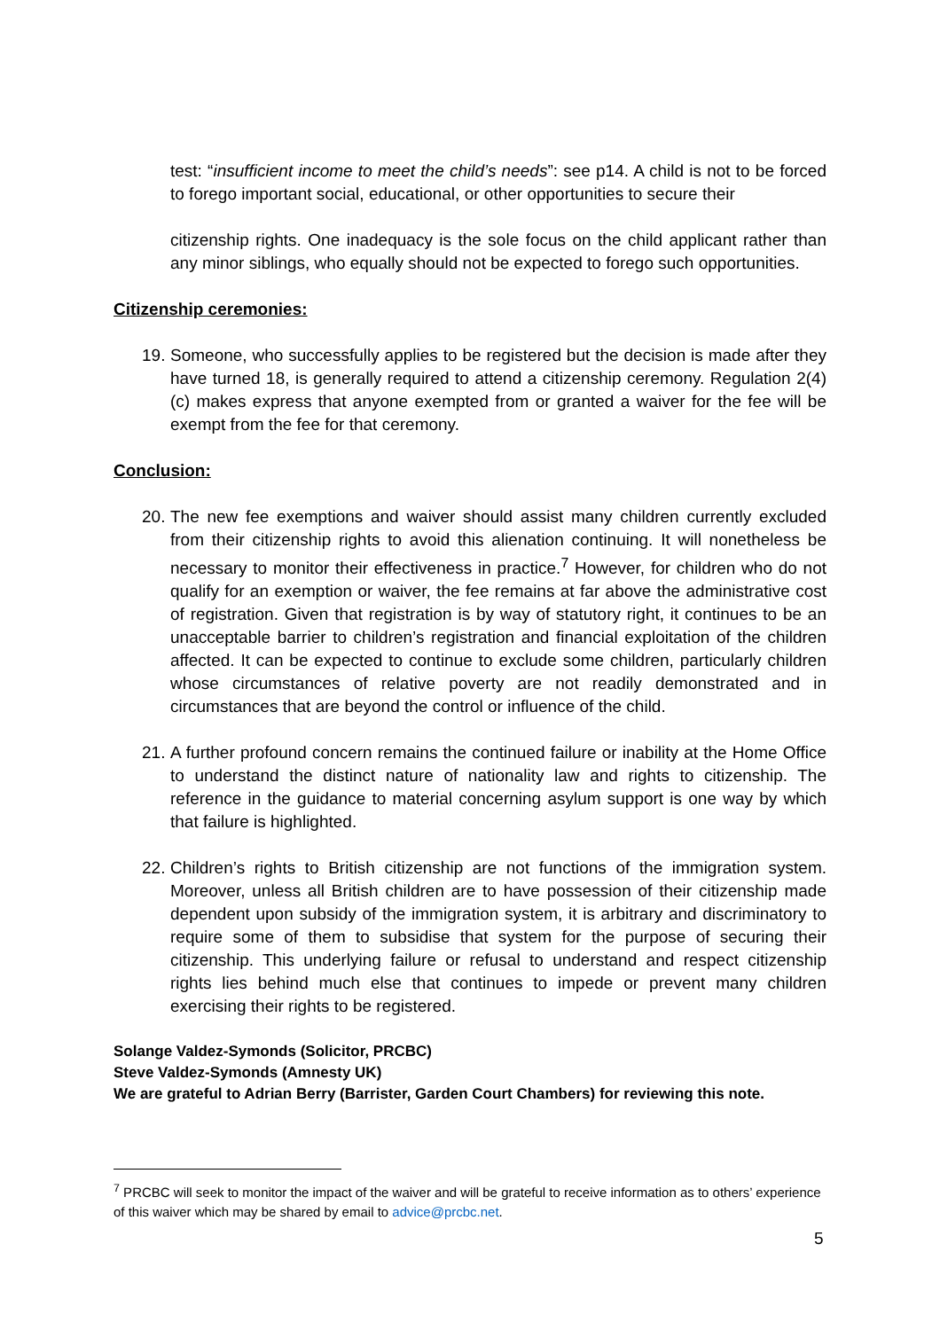test: “insufficient income to meet the child’s needs”: see p14. A child is not to be forced to forego important social, educational, or other opportunities to secure their
citizenship rights. One inadequacy is the sole focus on the child applicant rather than any minor siblings, who equally should not be expected to forego such opportunities.
Citizenship ceremonies:
19. Someone, who successfully applies to be registered but the decision is made after they have turned 18, is generally required to attend a citizenship ceremony. Regulation 2(4)(c) makes express that anyone exempted from or granted a waiver for the fee will be exempt from the fee for that ceremony.
Conclusion:
20. The new fee exemptions and waiver should assist many children currently excluded from their citizenship rights to avoid this alienation continuing. It will nonetheless be necessary to monitor their effectiveness in practice.<sup>7</sup> However, for children who do not qualify for an exemption or waiver, the fee remains at far above the administrative cost of registration. Given that registration is by way of statutory right, it continues to be an unacceptable barrier to children’s registration and financial exploitation of the children affected. It can be expected to continue to exclude some children, particularly children whose circumstances of relative poverty are not readily demonstrated and in circumstances that are beyond the control or influence of the child.
21. A further profound concern remains the continued failure or inability at the Home Office to understand the distinct nature of nationality law and rights to citizenship. The reference in the guidance to material concerning asylum support is one way by which that failure is highlighted.
22. Children’s rights to British citizenship are not functions of the immigration system. Moreover, unless all British children are to have possession of their citizenship made dependent upon subsidy of the immigration system, it is arbitrary and discriminatory to require some of them to subsidise that system for the purpose of securing their citizenship. This underlying failure or refusal to understand and respect citizenship rights lies behind much else that continues to impede or prevent many children exercising their rights to be registered.
Solange Valdez-Symonds (Solicitor, PRCBC)
Steve Valdez-Symonds (Amnesty UK)
We are grateful to Adrian Berry (Barrister, Garden Court Chambers) for reviewing this note.
<sup>7</sup> PRCBC will seek to monitor the impact of the waiver and will be grateful to receive information as to others’ experience of this waiver which may be shared by email to advice@prcbc.net.
5